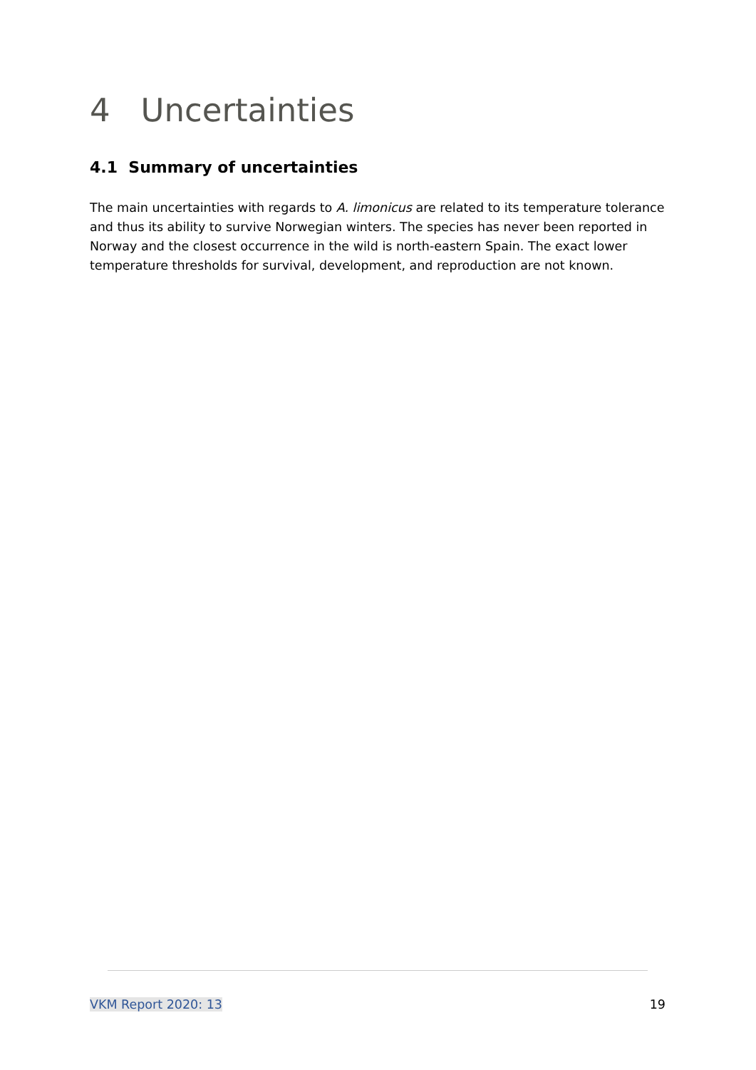4 Uncertainties
4.1 Summary of uncertainties
The main uncertainties with regards to A. limonicus are related to its temperature tolerance and thus its ability to survive Norwegian winters. The species has never been reported in Norway and the closest occurrence in the wild is north-eastern Spain. The exact lower temperature thresholds for survival, development, and reproduction are not known.
VKM Report 2020: 13 19